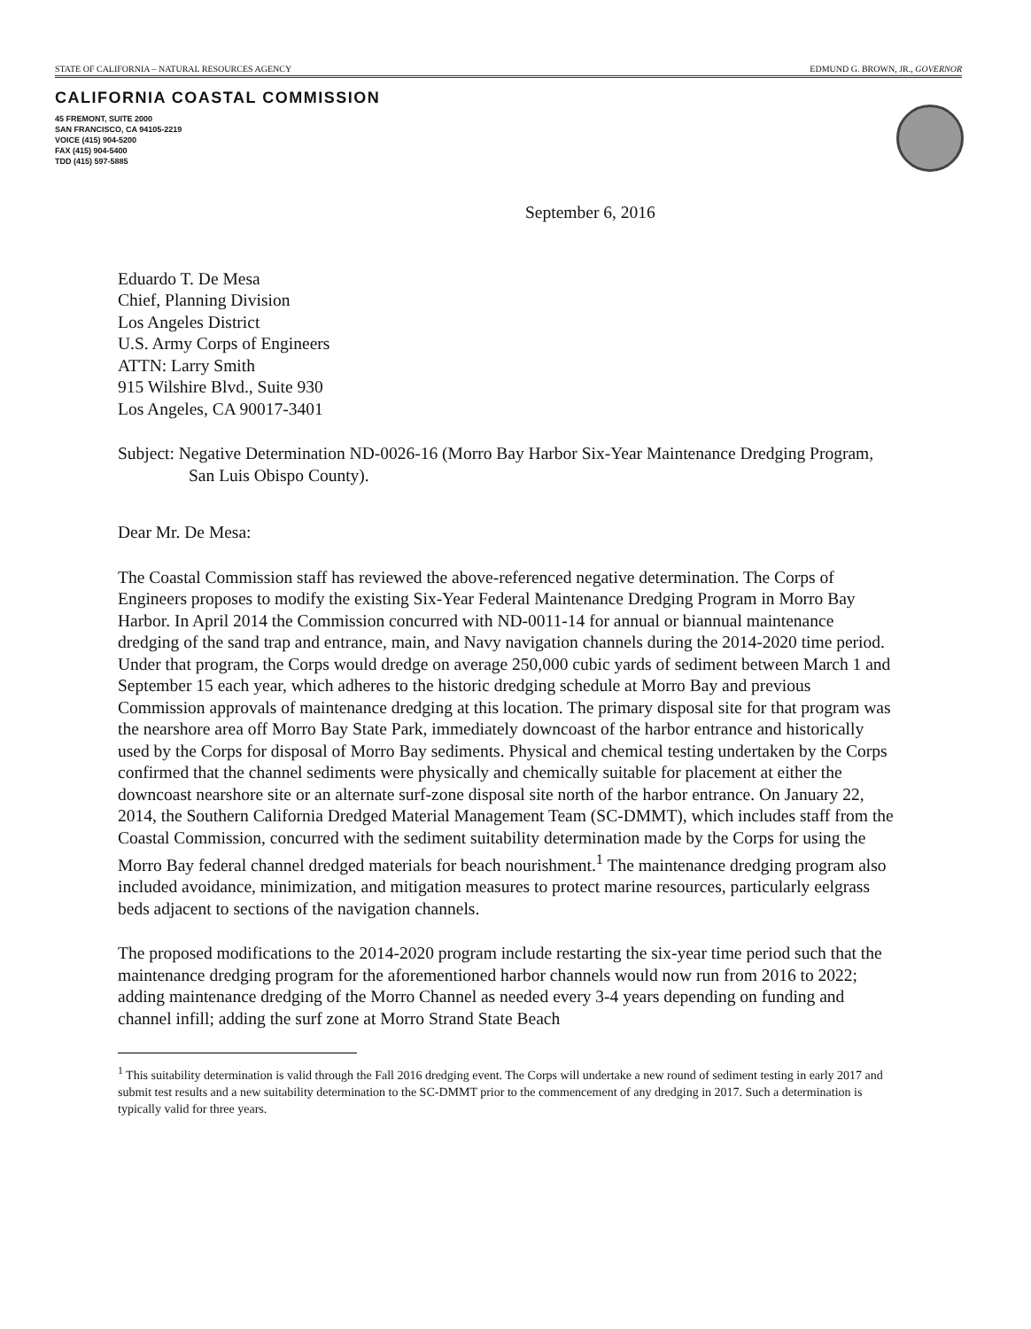STATE OF CALIFORNIA – NATURAL RESOURCES AGENCY EDMUND G. BROWN, JR., GOVERNOR
CALIFORNIA COASTAL COMMISSION
45 FREMONT, SUITE 2000
SAN FRANCISCO, CA 94105-2219
VOICE (415) 904-5200
FAX (415) 904-5400
TDD (415) 597-5885
September 6, 2016
Eduardo T. De Mesa
Chief, Planning Division
Los Angeles District
U.S. Army Corps of Engineers
ATTN: Larry Smith
915 Wilshire Blvd., Suite 930
Los Angeles, CA 90017-3401
Subject: Negative Determination ND-0026-16 (Morro Bay Harbor Six-Year Maintenance Dredging Program, San Luis Obispo County).
Dear Mr. De Mesa:
The Coastal Commission staff has reviewed the above-referenced negative determination. The Corps of Engineers proposes to modify the existing Six-Year Federal Maintenance Dredging Program in Morro Bay Harbor. In April 2014 the Commission concurred with ND-0011-14 for annual or biannual maintenance dredging of the sand trap and entrance, main, and Navy navigation channels during the 2014-2020 time period. Under that program, the Corps would dredge on average 250,000 cubic yards of sediment between March 1 and September 15 each year, which adheres to the historic dredging schedule at Morro Bay and previous Commission approvals of maintenance dredging at this location. The primary disposal site for that program was the nearshore area off Morro Bay State Park, immediately downcoast of the harbor entrance and historically used by the Corps for disposal of Morro Bay sediments. Physical and chemical testing undertaken by the Corps confirmed that the channel sediments were physically and chemically suitable for placement at either the downcoast nearshore site or an alternate surf-zone disposal site north of the harbor entrance. On January 22, 2014, the Southern California Dredged Material Management Team (SC-DMMT), which includes staff from the Coastal Commission, concurred with the sediment suitability determination made by the Corps for using the Morro Bay federal channel dredged materials for beach nourishment.<sup>1</sup> The maintenance dredging program also included avoidance, minimization, and mitigation measures to protect marine resources, particularly eelgrass beds adjacent to sections of the navigation channels.
The proposed modifications to the 2014-2020 program include restarting the six-year time period such that the maintenance dredging program for the aforementioned harbor channels would now run from 2016 to 2022; adding maintenance dredging of the Morro Channel as needed every 3-4 years depending on funding and channel infill; adding the surf zone at Morro Strand State Beach
<sup>1</sup> This suitability determination is valid through the Fall 2016 dredging event. The Corps will undertake a new round of sediment testing in early 2017 and submit test results and a new suitability determination to the SC-DMMT prior to the commencement of any dredging in 2017. Such a determination is typically valid for three years.